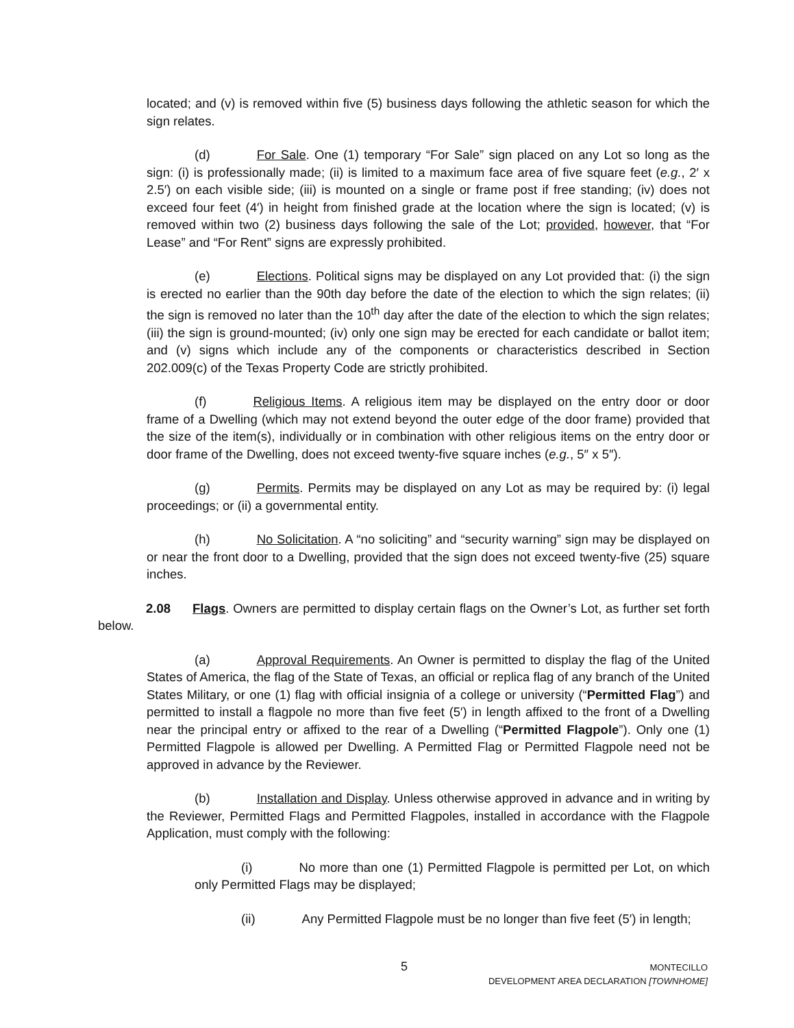located; and (v) is removed within five (5) business days following the athletic season for which the sign relates.
(d) For Sale. One (1) temporary “For Sale” sign placed on any Lot so long as the sign: (i) is professionally made; (ii) is limited to a maximum face area of five square feet (e.g., 2′ x 2.5′) on each visible side; (iii) is mounted on a single or frame post if free standing; (iv) does not exceed four feet (4′) in height from finished grade at the location where the sign is located; (v) is removed within two (2) business days following the sale of the Lot; provided, however, that “For Lease” and “For Rent” signs are expressly prohibited.
(e) Elections. Political signs may be displayed on any Lot provided that: (i) the sign is erected no earlier than the 90th day before the date of the election to which the sign relates; (ii) the sign is removed no later than the 10<sup>th</sup> day after the date of the election to which the sign relates; (iii) the sign is ground-mounted; (iv) only one sign may be erected for each candidate or ballot item; and (v) signs which include any of the components or characteristics described in Section 202.009(c) of the Texas Property Code are strictly prohibited.
(f) Religious Items. A religious item may be displayed on the entry door or door frame of a Dwelling (which may not extend beyond the outer edge of the door frame) provided that the size of the item(s), individually or in combination with other religious items on the entry door or door frame of the Dwelling, does not exceed twenty-five square inches (e.g., 5″ x 5″).
(g) Permits. Permits may be displayed on any Lot as may be required by: (i) legal proceedings; or (ii) a governmental entity.
(h) No Solicitation. A “no soliciting” and “security warning” sign may be displayed on or near the front door to a Dwelling, provided that the sign does not exceed twenty-five (25) square inches.
2.08 Flags. Owners are permitted to display certain flags on the Owner’s Lot, as further set forth below.
(a) Approval Requirements. An Owner is permitted to display the flag of the United States of America, the flag of the State of Texas, an official or replica flag of any branch of the United States Military, or one (1) flag with official insignia of a college or university (“Permitted Flag”) and permitted to install a flagpole no more than five feet (5′) in length affixed to the front of a Dwelling near the principal entry or affixed to the rear of a Dwelling (“Permitted Flagpole”). Only one (1) Permitted Flagpole is allowed per Dwelling. A Permitted Flag or Permitted Flagpole need not be approved in advance by the Reviewer.
(b) Installation and Display. Unless otherwise approved in advance and in writing by the Reviewer, Permitted Flags and Permitted Flagpoles, installed in accordance with the Flagpole Application, must comply with the following:
(i) No more than one (1) Permitted Flagpole is permitted per Lot, on which only Permitted Flags may be displayed;
(ii) Any Permitted Flagpole must be no longer than five feet (5′) in length;
5
MONTECILLO
DEVELOPMENT AREA DECLARATION [TOWNHOME]